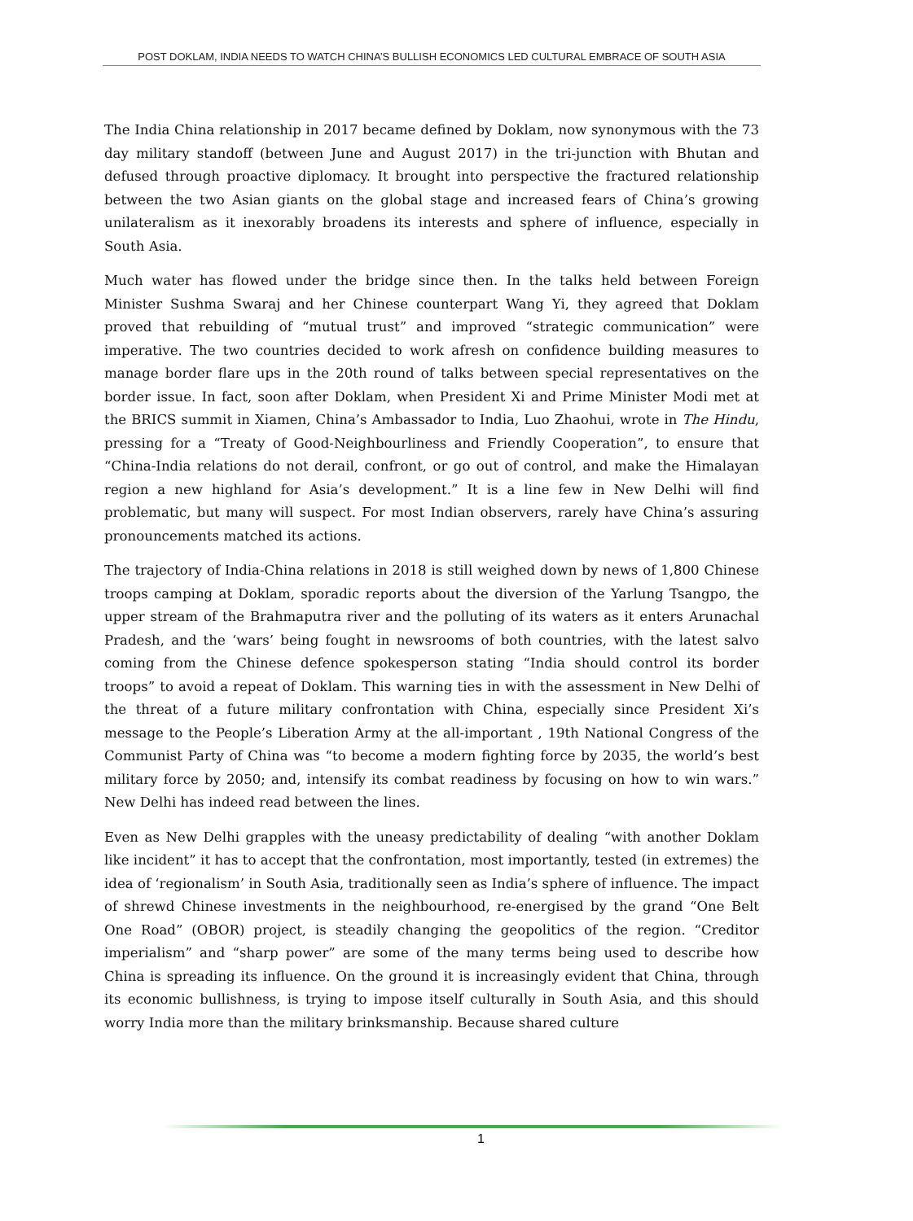POST DOKLAM, INDIA NEEDS TO WATCH CHINA’S BULLISH ECONOMICS LED CULTURAL EMBRACE OF SOUTH ASIA
The India China relationship in 2017 became defined by Doklam, now synonymous with the 73 day military standoff (between June and August 2017) in the tri-junction with Bhutan and defused through proactive diplomacy. It brought into perspective the fractured relationship between the two Asian giants on the global stage and increased fears of China’s growing unilateralism as it inexorably broadens its interests and sphere of influence, especially in South Asia.
Much water has flowed under the bridge since then. In the talks held between Foreign Minister Sushma Swaraj and her Chinese counterpart Wang Yi, they agreed that Doklam proved that rebuilding of “mutual trust” and improved “strategic communication” were imperative. The two countries decided to work afresh on confidence building measures to manage border flare ups in the 20th round of talks between special representatives on the border issue. In fact, soon after Doklam, when President Xi and Prime Minister Modi met at the BRICS summit in Xiamen, China’s Ambassador to India, Luo Zhaohui, wrote in The Hindu, pressing for a “Treaty of Good-Neighbourliness and Friendly Cooperation”, to ensure that “China-India relations do not derail, confront, or go out of control, and make the Himalayan region a new highland for Asia’s development.” It is a line few in New Delhi will find problematic, but many will suspect. For most Indian observers, rarely have China’s assuring pronouncements matched its actions.
The trajectory of India-China relations in 2018 is still weighed down by news of 1,800 Chinese troops camping at Doklam, sporadic reports about the diversion of the Yarlung Tsangpo, the upper stream of the Brahmaputra river and the polluting of its waters as it enters Arunachal Pradesh, and the ‘wars’ being fought in newsrooms of both countries, with the latest salvo coming from the Chinese defence spokesperson stating “India should control its border troops” to avoid a repeat of Doklam. This warning ties in with the assessment in New Delhi of the threat of a future military confrontation with China, especially since President Xi’s message to the People’s Liberation Army at the all-important , 19th National Congress of the Communist Party of China was “to become a modern fighting force by 2035, the world’s best military force by 2050; and, intensify its combat readiness by focusing on how to win wars.” New Delhi has indeed read between the lines.
Even as New Delhi grapples with the uneasy predictability of dealing “with another Doklam like incident” it has to accept that the confrontation, most importantly, tested (in extremes) the idea of ‘regionalism’ in South Asia, traditionally seen as India’s sphere of influence. The impact of shrewd Chinese investments in the neighbourhood, re-energised by the grand “One Belt One Road” (OBOR) project, is steadily changing the geopolitics of the region. “Creditor imperialism” and “sharp power” are some of the many terms being used to describe how China is spreading its influence. On the ground it is increasingly evident that China, through its economic bullishness, is trying to impose itself culturally in South Asia, and this should worry India more than the military brinksmanship. Because shared culture
1